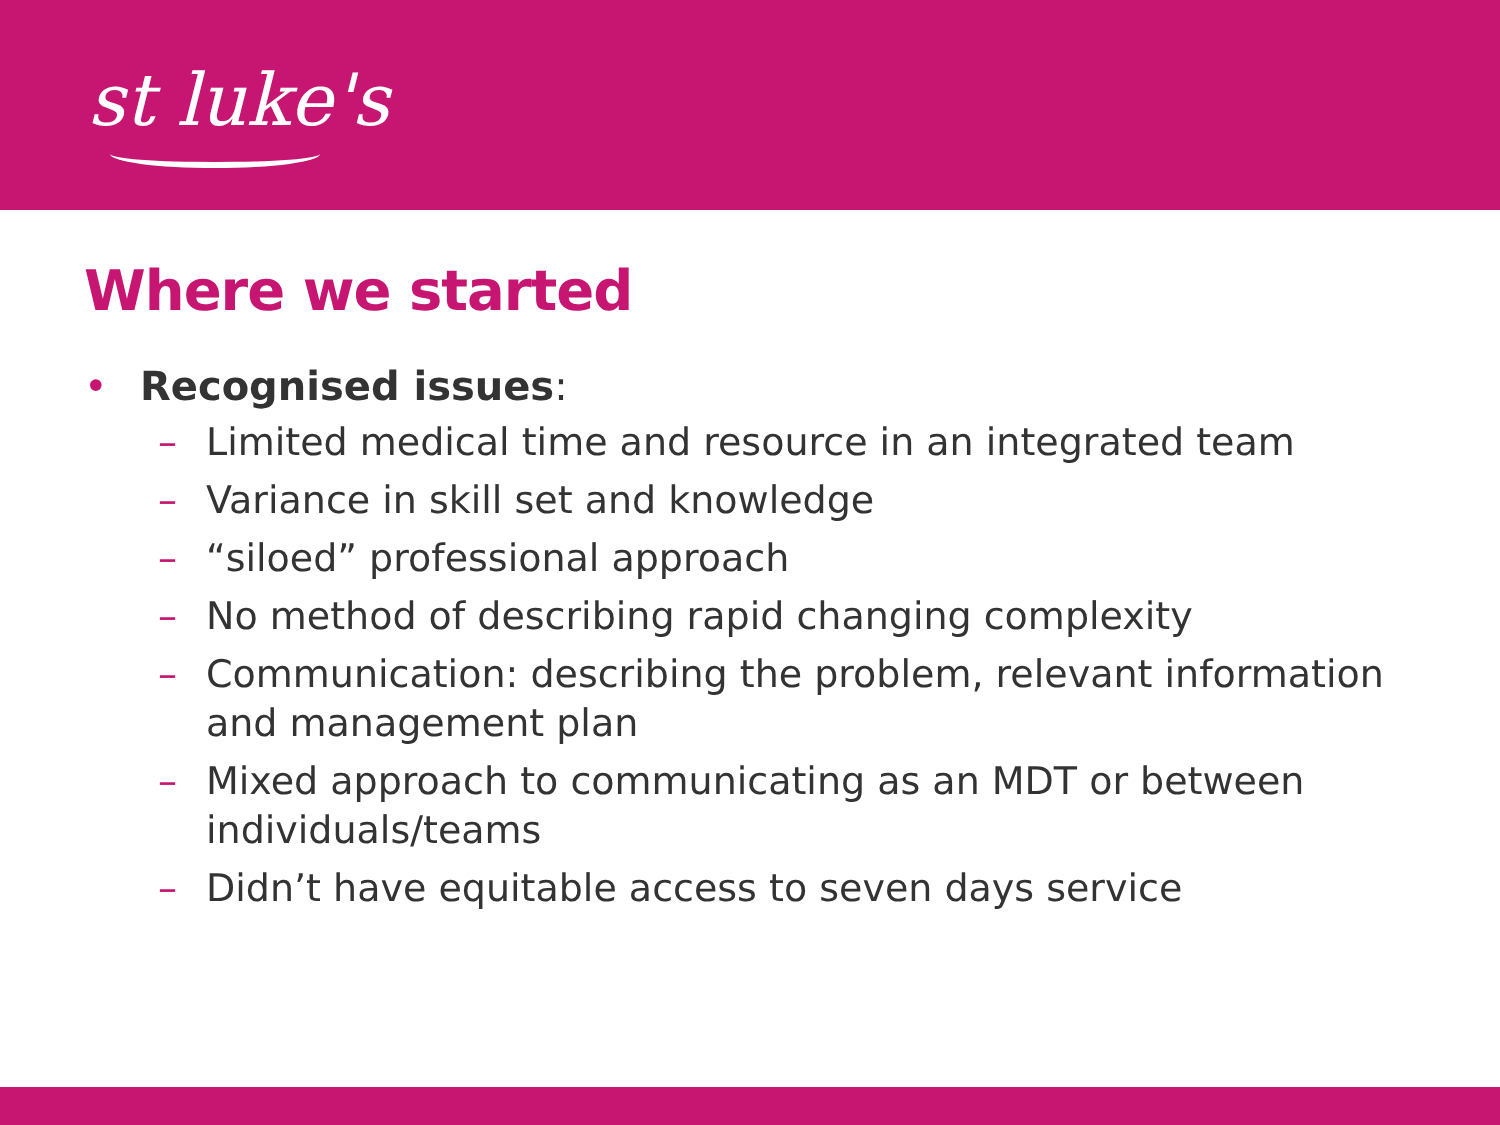st luke's
Where we started
• Recognised issues:
– Limited medical time and resource in an integrated team
– Variance in skill set and knowledge
– “siloed” professional approach
– No method of describing rapid changing complexity
– Communication: describing the problem, relevant information and management plan
– Mixed approach to communicating as an MDT or between individuals/teams
– Didn’t have equitable access to seven days service